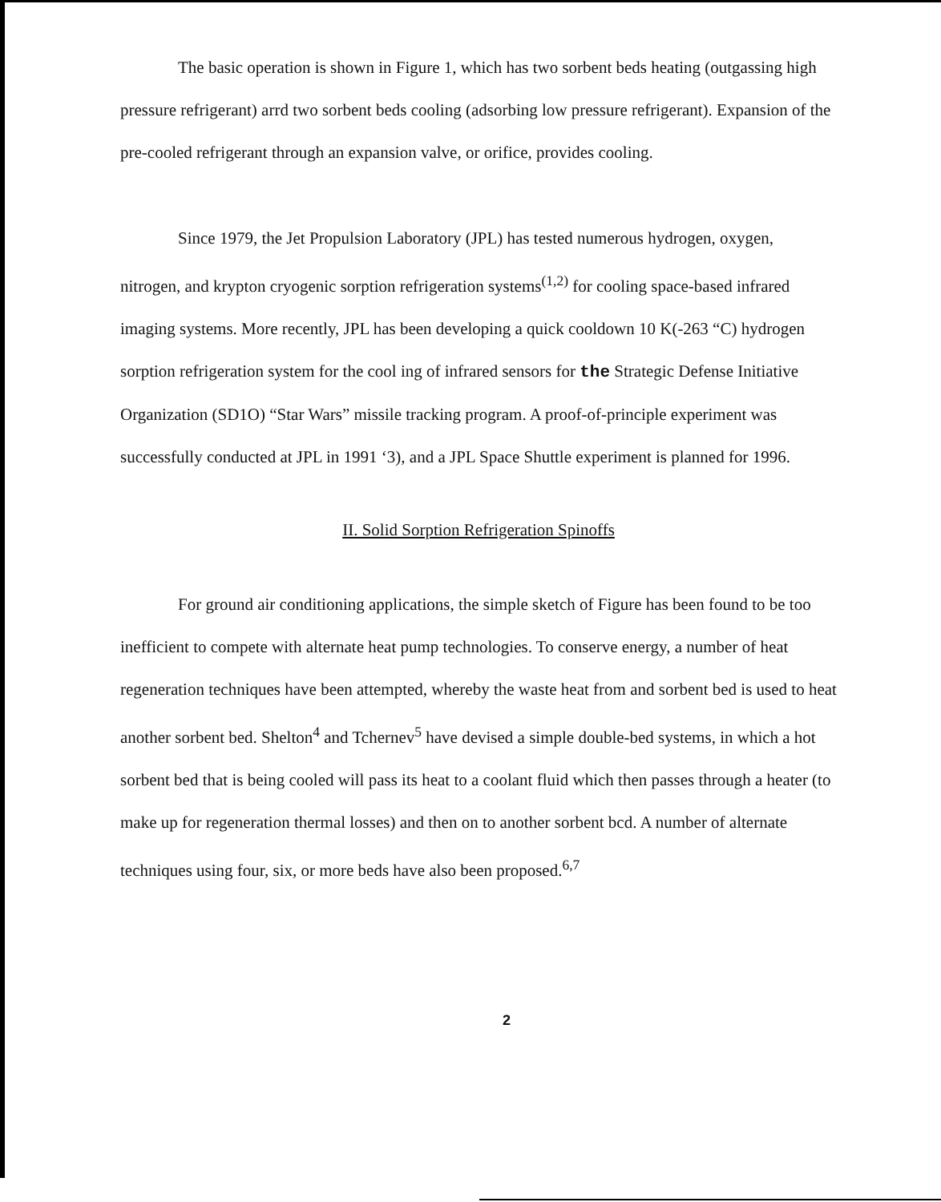The basic operation is shown in Figure 1, which has two sorbent beds heating (outgassing high pressure refrigerant) arrd two sorbent beds cooling (adsorbing low pressure refrigerant). Expansion of the pre-cooled refrigerant through an expansion valve, or orifice, provides cooling.
Since 1979, the Jet Propulsion Laboratory (JPL) has tested numerous hydrogen, oxygen, nitrogen, and krypton cryogenic sorption refrigeration systems<sup>(1,2)</sup> for cooling space-based infrared imaging systems. More recently, JPL has been developing a quick cooldown 10 K(-263 “C) hydrogen sorption refrigeration system for the cool ing of infrared sensors for the Strategic Defense Initiative Organization (SD1O) “Star Wars” missile tracking program. A proof-of-principle experiment was successfully conducted at JPL in 1991 ‘3), and a JPL Space Shuttle experiment is planned for 1996.
II. Solid Sorption Refrigeration Spinoffs
For ground air conditioning applications, the simple sketch of Figure has been found to be too inefficient to compete with alternate heat pump technologies. To conserve energy, a number of heat regeneration techniques have been attempted, whereby the waste heat from and sorbent bed is used to heat another sorbent bed. Shelton<sup>4</sup> and Tchernev<sup>5</sup> have devised a simple double-bed systems, in which a hot sorbent bed that is being cooled will pass its heat to a coolant fluid which then passes through a heater (to make up for regeneration thermal losses) and then on to another sorbent bcd. A number of alternate techniques using four, six, or more beds have also been proposed.<sup>6,7</sup>
2